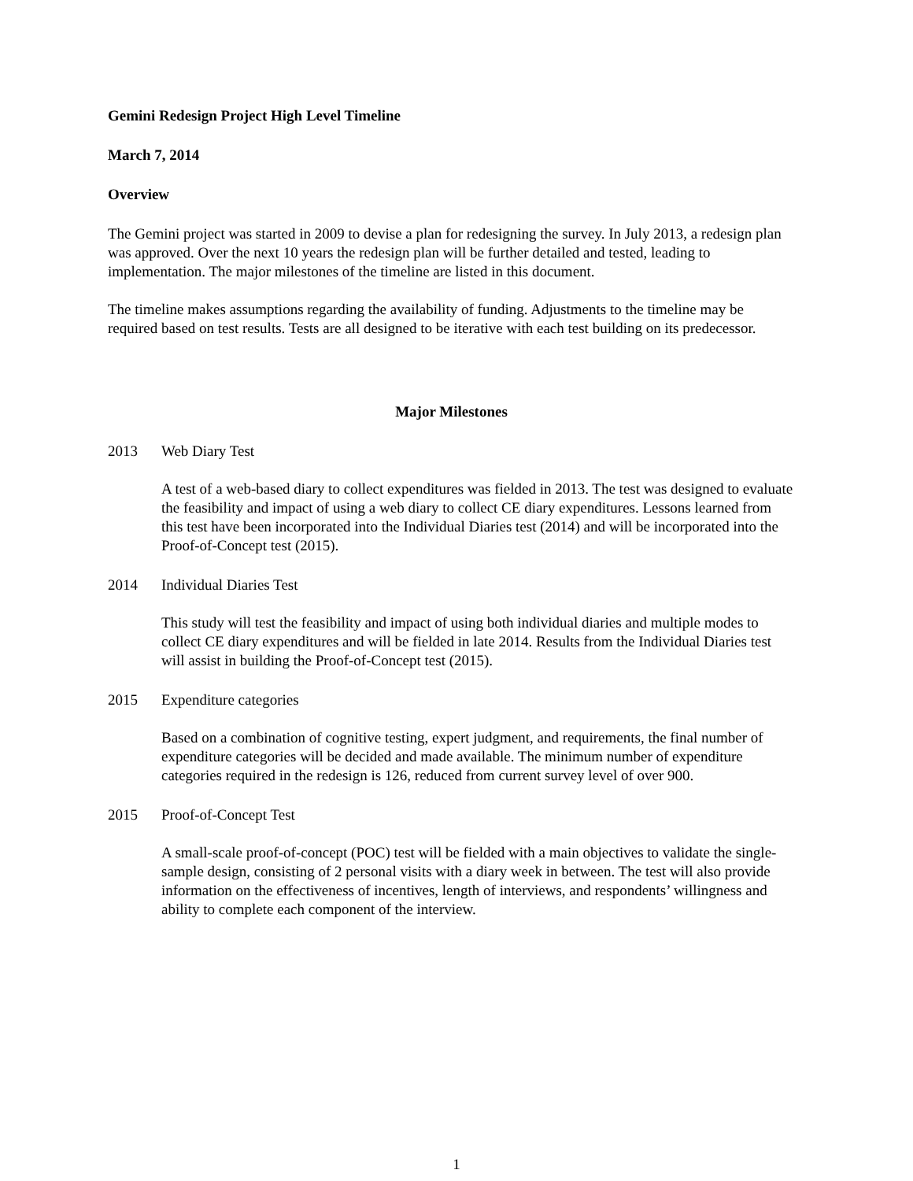Gemini Redesign Project High Level Timeline
March 7, 2014
Overview
The Gemini project was started in 2009 to devise a plan for redesigning the survey. In July 2013, a redesign plan was approved. Over the next 10 years the redesign plan will be further detailed and tested, leading to implementation. The major milestones of the timeline are listed in this document.
The timeline makes assumptions regarding the availability of funding. Adjustments to the timeline may be required based on test results. Tests are all designed to be iterative with each test building on its predecessor.
Major Milestones
2013 Web Diary Test
A test of a web-based diary to collect expenditures was fielded in 2013. The test was designed to evaluate the feasibility and impact of using a web diary to collect CE diary expenditures. Lessons learned from this test have been incorporated into the Individual Diaries test (2014) and will be incorporated into the Proof-of-Concept test (2015).
2014 Individual Diaries Test
This study will test the feasibility and impact of using both individual diaries and multiple modes to collect CE diary expenditures and will be fielded in late 2014. Results from the Individual Diaries test will assist in building the Proof-of-Concept test (2015).
2015 Expenditure categories
Based on a combination of cognitive testing, expert judgment, and requirements, the final number of expenditure categories will be decided and made available. The minimum number of expenditure categories required in the redesign is 126, reduced from current survey level of over 900.
2015 Proof-of-Concept Test
A small-scale proof-of-concept (POC) test will be fielded with a main objectives to validate the single-sample design, consisting of 2 personal visits with a diary week in between. The test will also provide information on the effectiveness of incentives, length of interviews, and respondents’ willingness and ability to complete each component of the interview.
1